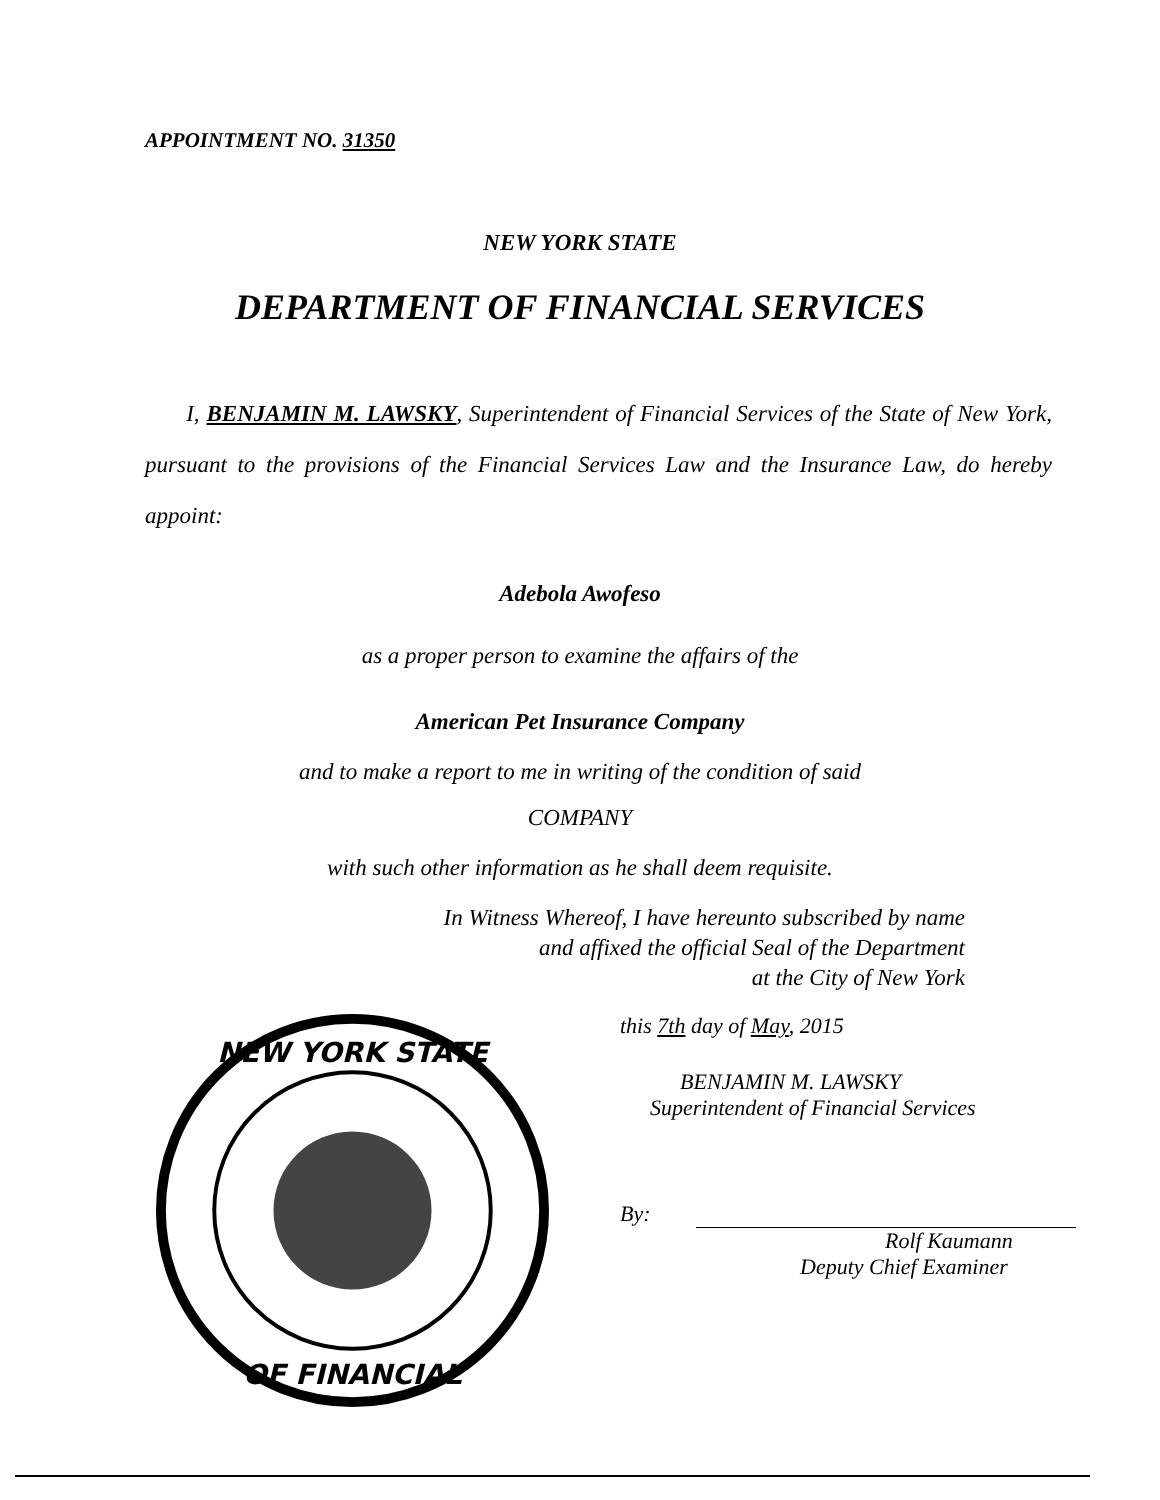APPOINTMENT NO. 31350
NEW YORK STATE
DEPARTMENT OF FINANCIAL SERVICES
I, BENJAMIN M. LAWSKY, Superintendent of Financial Services of the State of New York, pursuant to the provisions of the Financial Services Law and the Insurance Law, do hereby appoint:
Adebola Awofeso
as a proper person to examine the affairs of the
American Pet Insurance Company
and to make a report to me in writing of the condition of said
COMPANY
with such other information as he shall deem requisite.
In Witness Whereof, I have hereunto subscribed by name
and affixed the official Seal of the Department
at the City of New York
NEW YORK STATE
OF FINANCIAL
this 7th day of May, 2015
BENJAMIN M. LAWSKY
Superintendent of Financial Services
By:
Rolf Kaumann
Deputy Chief Examiner